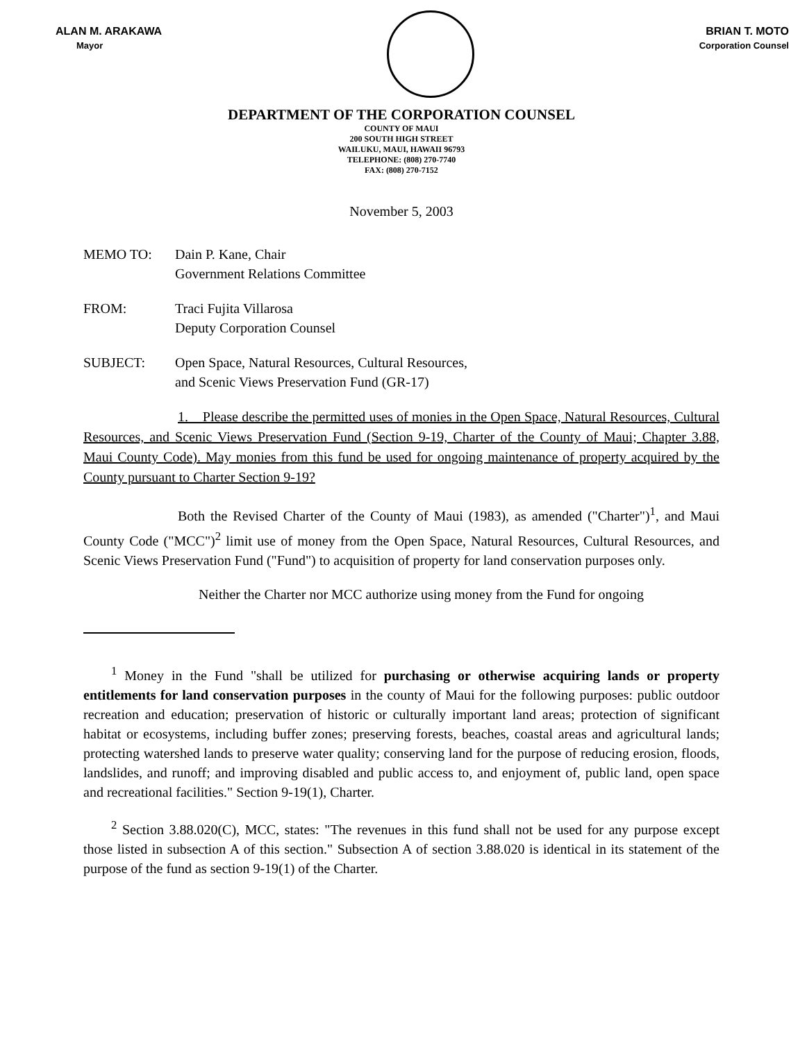ALAN M. ARAKAWA
Mayor
BRIAN T. MOTO
Corporation Counsel
DEPARTMENT OF THE CORPORATION COUNSEL
COUNTY OF MAUI
200 SOUTH HIGH STREET
WAILUKU, MAUI, HAWAII 96793
TELEPHONE: (808) 270-7740
FAX: (808) 270-7152
November 5, 2003
MEMO TO: Dain P. Kane, Chair
Government Relations Committee
FROM: Traci Fujita Villarosa
Deputy Corporation Counsel
SUBJECT: Open Space, Natural Resources, Cultural Resources,
and Scenic Views Preservation Fund (GR-17)
1. Please describe the permitted uses of monies in the Open Space, Natural Resources, Cultural Resources, and Scenic Views Preservation Fund (Section 9-19, Charter of the County of Maui; Chapter 3.88, Maui County Code). May monies from this fund be used for ongoing maintenance of property acquired by the County pursuant to Charter Section 9-19?
Both the Revised Charter of the County of Maui (1983), as amended ("Charter")<sup>1</sup>, and Maui County Code ("MCC")<sup>2</sup> limit use of money from the Open Space, Natural Resources, Cultural Resources, and Scenic Views Preservation Fund ("Fund") to acquisition of property for land conservation purposes only.
Neither the Charter nor MCC authorize using money from the Fund for ongoing
<sup>1</sup> Money in the Fund "shall be utilized for purchasing or otherwise acquiring lands or property entitlements for land conservation purposes in the county of Maui for the following purposes: public outdoor recreation and education; preservation of historic or culturally important land areas; protection of significant habitat or ecosystems, including buffer zones; preserving forests, beaches, coastal areas and agricultural lands; protecting watershed lands to preserve water quality; conserving land for the purpose of reducing erosion, floods, landslides, and runoff; and improving disabled and public access to, and enjoyment of, public land, open space and recreational facilities." Section 9-19(1), Charter.
<sup>2</sup> Section 3.88.020(C), MCC, states: "The revenues in this fund shall not be used for any purpose except those listed in subsection A of this section." Subsection A of section 3.88.020 is identical in its statement of the purpose of the fund as section 9-19(1) of the Charter.